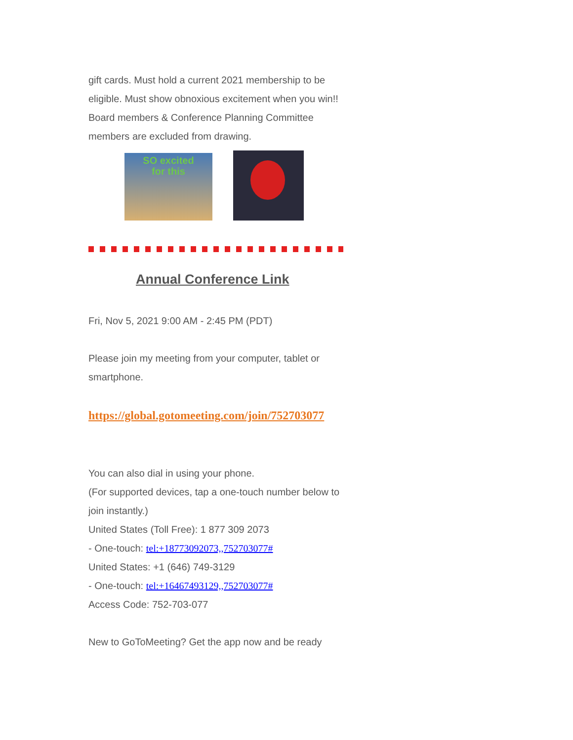gift cards. Must hold a current 2021 membership to be eligible. Must show obnoxious excitement when you win!! Board members & Conference Planning Committee members are excluded from drawing.
SO excited
for this
Annual Conference Link
Fri, Nov 5, 2021 9:00 AM - 2:45 PM (PDT)
Please join my meeting from your computer, tablet or smartphone.
https://global.gotomeeting.com/join/752703077
You can also dial in using your phone.
(For supported devices, tap a one-touch number below to join instantly.)
United States (Toll Free): 1 877 309 2073
- One-touch: tel:+18773092073,,752703077#
United States: +1 (646) 749-3129
- One-touch: tel:+16467493129,,752703077#
Access Code: 752-703-077
New to GoToMeeting? Get the app now and be ready